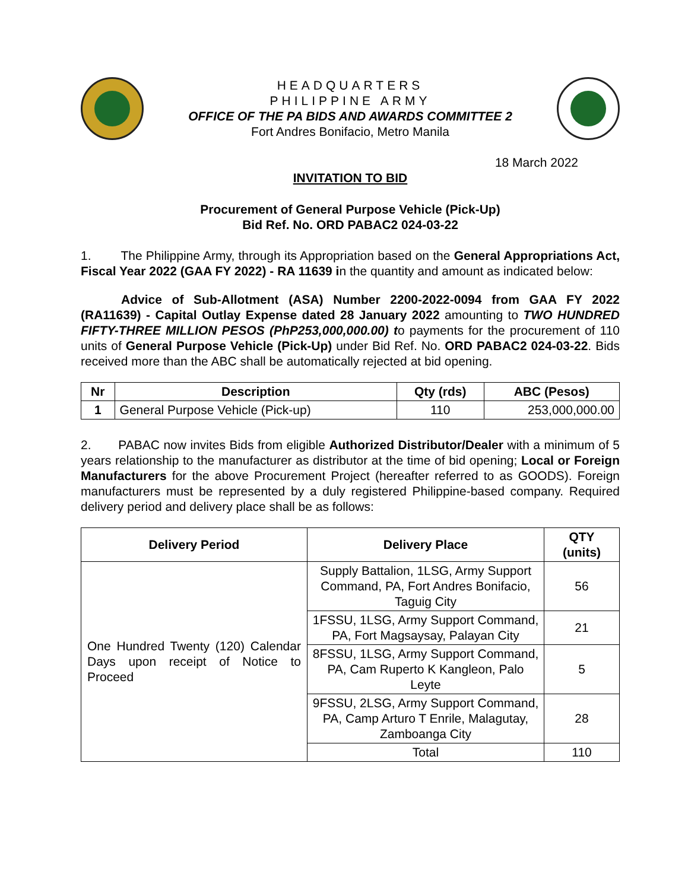HEADQUARTERS
PHILIPPINE ARMY
OFFICE OF THE PA BIDS AND AWARDS COMMITTEE 2
Fort Andres Bonifacio, Metro Manila
18 March 2022
INVITATION TO BID
Procurement of General Purpose Vehicle (Pick-Up)
Bid Ref. No. ORD PABAC2 024-03-22
1. The Philippine Army, through its Appropriation based on the General Appropriations Act, Fiscal Year 2022 (GAA FY 2022) - RA 11639 in the quantity and amount as indicated below:
Advice of Sub-Allotment (ASA) Number 2200-2022-0094 from GAA FY 2022 (RA11639) - Capital Outlay Expense dated 28 January 2022 amounting to TWO HUNDRED FIFTY-THREE MILLION PESOS (PhP253,000,000.00) to payments for the procurement of 110 units of General Purpose Vehicle (Pick-Up) under Bid Ref. No. ORD PABAC2 024-03-22. Bids received more than the ABC shall be automatically rejected at bid opening.
| Nr | Description | Qty (rds) | ABC (Pesos) |
| --- | --- | --- | --- |
| 1 | General Purpose Vehicle (Pick-up) | 110 | 253,000,000.00 |
2. PABAC now invites Bids from eligible Authorized Distributor/Dealer with a minimum of 5 years relationship to the manufacturer as distributor at the time of bid opening; Local or Foreign Manufacturers for the above Procurement Project (hereafter referred to as GOODS). Foreign manufacturers must be represented by a duly registered Philippine-based company. Required delivery period and delivery place shall be as follows:
| Delivery Period | Delivery Place | QTY (units) |
| --- | --- | --- |
| One Hundred Twenty (120) Calendar Days upon receipt of Notice to Proceed | Supply Battalion, 1LSG, Army Support Command, PA, Fort Andres Bonifacio, Taguig City | 56 |
| | 1FSSU, 1LSG, Army Support Command, PA, Fort Magsaysay, Palayan City | 21 |
| | 8FSSU, 1LSG, Army Support Command, PA, Cam Ruperto K Kangleon, Palo Leyte | 5 |
| | 9FSSU, 2LSG, Army Support Command, PA, Camp Arturo T Enrile, Malagutay, Zamboanga City | 28 |
| | Total | 110 |